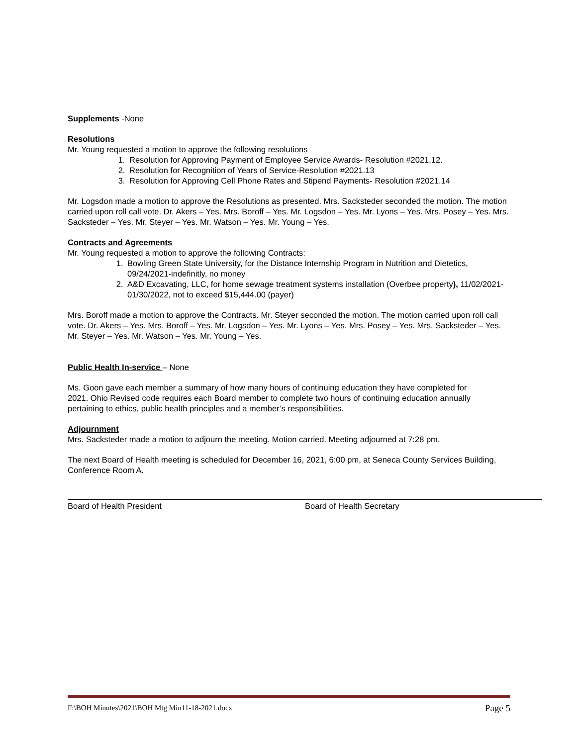Supplements -None
Resolutions
Mr. Young requested a motion to approve the following resolutions
1. Resolution for Approving Payment of Employee Service Awards- Resolution #2021.12.
2. Resolution for Recognition of Years of Service-Resolution #2021.13
3. Resolution for Approving Cell Phone Rates and Stipend Payments- Resolution #2021.14
Mr. Logsdon made a motion to approve the Resolutions as presented. Mrs. Sacksteder seconded the motion. The motion carried upon roll call vote. Dr. Akers – Yes. Mrs. Boroff – Yes. Mr. Logsdon – Yes. Mr. Lyons – Yes. Mrs. Posey – Yes. Mrs. Sacksteder – Yes. Mr. Steyer – Yes. Mr. Watson – Yes. Mr. Young – Yes.
Contracts and Agreements
Mr. Young requested a motion to approve the following Contracts:
1. Bowling Green State University, for the Distance Internship Program in Nutrition and Dietetics, 09/24/2021-indefinitly, no money
2. A&D Excavating, LLC, for home sewage treatment systems installation (Overbee property), 11/02/2021-01/30/2022, not to exceed $15,444.00 (payer)
Mrs. Boroff made a motion to approve the Contracts. Mr. Steyer seconded the motion. The motion carried upon roll call vote. Dr. Akers – Yes. Mrs. Boroff – Yes. Mr. Logsdon – Yes. Mr. Lyons – Yes. Mrs. Posey – Yes. Mrs. Sacksteder – Yes. Mr. Steyer – Yes. Mr. Watson – Yes. Mr. Young – Yes.
Public Health In-service – None
Ms. Goon gave each member a summary of how many hours of continuing education they have completed for 2021. Ohio Revised code requires each Board member to complete two hours of continuing education annually pertaining to ethics, public health principles and a member’s responsibilities.
Adjournment
Mrs. Sacksteder made a motion to adjourn the meeting. Motion carried. Meeting adjourned at 7:28 pm.
The next Board of Health meeting is scheduled for December 16, 2021, 6:00 pm, at Seneca County Services Building, Conference Room A.
Board of Health President Board of Health Secretary
F:\BOH Minutes\2021\BOH Mtg Min11-18-2021.docx Page 5